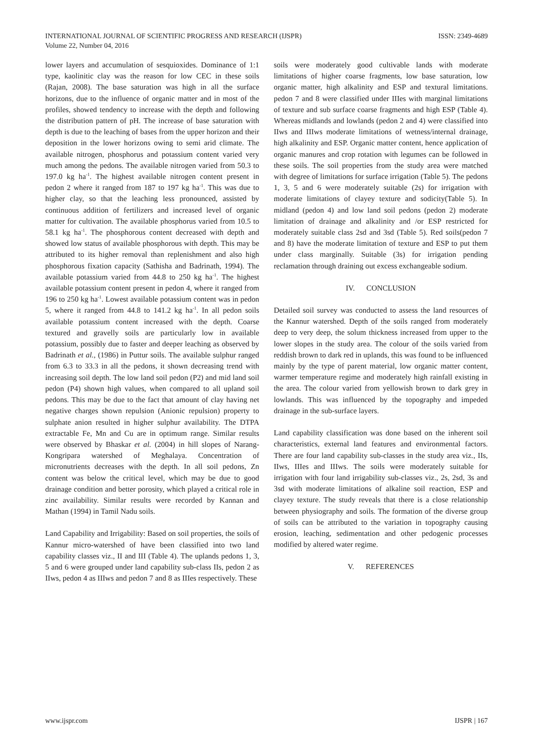INTERNATIONAL JOURNAL OF SCIENTIFIC PROGRESS AND RESEARCH (IJSPR)
Volume 22, Number 04, 2016
ISSN: 2349-4689
lower layers and accumulation of sesquioxides. Dominance of 1:1 type, kaolinitic clay was the reason for low CEC in these soils (Rajan, 2008). The base saturation was high in all the surface horizons, due to the influence of organic matter and in most of the profiles, showed tendency to increase with the depth and following the distribution pattern of pH. The increase of base saturation with depth is due to the leaching of bases from the upper horizon and their deposition in the lower horizons owing to semi arid climate. The available nitrogen, phosphorus and potassium content varied very much among the pedons. The available nitrogen varied from 50.3 to 197.0 kg ha<sup>-1</sup>. The highest available nitrogen content present in pedon 2 where it ranged from 187 to 197 kg ha<sup>-1</sup>. This was due to higher clay, so that the leaching less pronounced, assisted by continuous addition of fertilizers and increased level of organic matter for cultivation. The available phosphorus varied from 10.5 to 58.1 kg ha<sup>-1</sup>. The phosphorous content decreased with depth and showed low status of available phosphorous with depth. This may be attributed to its higher removal than replenishment and also high phosphorous fixation capacity (Sathisha and Badrinath, 1994). The available potassium varied from 44.8 to 250 kg ha<sup>-1</sup>. The highest available potassium content present in pedon 4, where it ranged from 196 to 250 kg ha<sup>-1</sup>. Lowest available potassium content was in pedon 5, where it ranged from 44.8 to 141.2 kg ha<sup>-1</sup>. In all pedon soils available potassium content increased with the depth. Coarse textured and gravelly soils are particularly low in available potassium, possibly due to faster and deeper leaching as observed by Badrinath et al., (1986) in Puttur soils. The available sulphur ranged from 6.3 to 33.3 in all the pedons, it shown decreasing trend with increasing soil depth. The low land soil pedon (P2) and mid land soil pedon (P4) shown high values, when compared to all upland soil pedons. This may be due to the fact that amount of clay having net negative charges shown repulsion (Anionic repulsion) property to sulphate anion resulted in higher sulphur availability. The DTPA extractable Fe, Mn and Cu are in optimum range. Similar results were observed by Bhaskar et al. (2004) in hill slopes of Narang-Kongripara watershed of Meghalaya. Concentration of micronutrients decreases with the depth. In all soil pedons, Zn content was below the critical level, which may be due to good drainage condition and better porosity, which played a critical role in zinc availability. Similar results were recorded by Kannan and Mathan (1994) in Tamil Nadu soils.
Land Capability and Irrigability: Based on soil properties, the soils of Kannur micro-watershed of have been classified into two land capability classes viz., II and III (Table 4). The uplands pedons 1, 3, 5 and 6 were grouped under land capability sub-class IIs, pedon 2 as IIws, pedon 4 as IIIws and pedon 7 and 8 as IIIes respectively. These
soils were moderately good cultivable lands with moderate limitations of higher coarse fragments, low base saturation, low organic matter, high alkalinity and ESP and textural limitations. pedon 7 and 8 were classified under IIIes with marginal limitations of texture and sub surface coarse fragments and high ESP (Table 4). Whereas midlands and lowlands (pedon 2 and 4) were classified into IIws and IIIws moderate limitations of wetness/internal drainage, high alkalinity and ESP. Organic matter content, hence application of organic manures and crop rotation with legumes can be followed in these soils. The soil properties from the study area were matched with degree of limitations for surface irrigation (Table 5). The pedons 1, 3, 5 and 6 were moderately suitable (2s) for irrigation with moderate limitations of clayey texture and sodicity(Table 5). In midland (pedon 4) and low land soil pedons (pedon 2) moderate limitation of drainage and alkalinity and /or ESP restricted for moderately suitable class 2sd and 3sd (Table 5). Red soils(pedon 7 and 8) have the moderate limitation of texture and ESP to put them under class marginally. Suitable (3s) for irrigation pending reclamation through draining out excess exchangeable sodium.
IV. CONCLUSION
Detailed soil survey was conducted to assess the land resources of the Kannur watershed. Depth of the soils ranged from moderately deep to very deep, the solum thickness increased from upper to the lower slopes in the study area. The colour of the soils varied from reddish brown to dark red in uplands, this was found to be influenced mainly by the type of parent material, low organic matter content, warmer temperature regime and moderately high rainfall existing in the area. The colour varied from yellowish brown to dark grey in lowlands. This was influenced by the topography and impeded drainage in the sub-surface layers.
Land capability classification was done based on the inherent soil characteristics, external land features and environmental factors. There are four land capability sub-classes in the study area viz., IIs, IIws, IIIes and IIIws. The soils were moderately suitable for irrigation with four land irrigability sub-classes viz., 2s, 2sd, 3s and 3sd with moderate limitations of alkaline soil reaction, ESP and clayey texture. The study reveals that there is a close relationship between physiography and soils. The formation of the diverse group of soils can be attributed to the variation in topography causing erosion, leaching, sedimentation and other pedogenic processes modified by altered water regime.
V. REFERENCES
www.ijspr.com IJSPR | 167